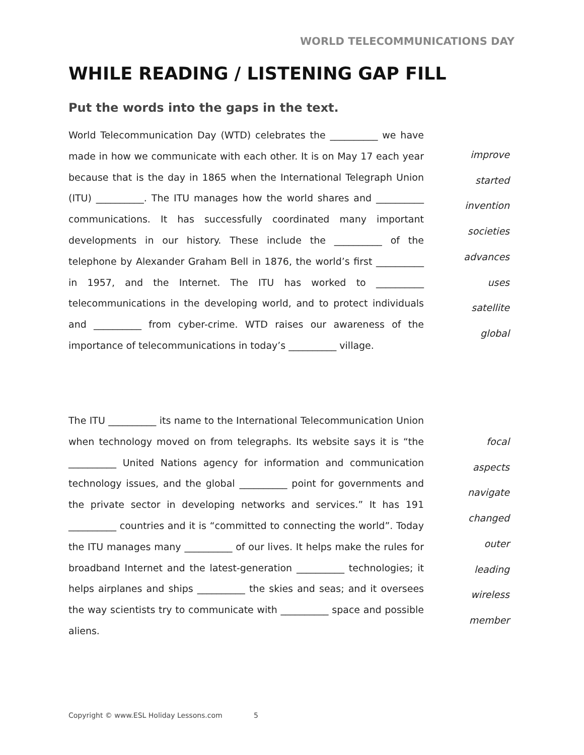WORLD TELECOMMUNICATIONS DAY
WHILE READING / LISTENING GAP FILL
Put the words into the gaps in the text.
World Telecommunication Day (WTD) celebrates the __________ we have made in how we communicate with each other. It is on May 17 each year because that is the day in 1865 when the International Telegraph Union (ITU) __________. The ITU manages how the world shares and __________ communications. It has successfully coordinated many important developments in our history. These include the __________ of the telephone by Alexander Graham Bell in 1876, the world’s first __________ in 1957, and the Internet. The ITU has worked to __________ telecommunications in the developing world, and to protect individuals and __________ from cyber-crime. WTD raises our awareness of the importance of telecommunications in today’s __________ village.
improve
started
invention
societies
advances
uses
satellite
global
The ITU __________ its name to the International Telecommunication Union when technology moved on from telegraphs. Its website says it is “the __________ United Nations agency for information and communication technology issues, and the global __________ point for governments and the private sector in developing networks and services.” It has 191 __________ countries and it is “committed to connecting the world”. Today the ITU manages many __________ of our lives. It helps make the rules for broadband Internet and the latest-generation __________ technologies; it helps airplanes and ships __________ the skies and seas; and it oversees the way scientists try to communicate with __________ space and possible aliens.
focal
aspects
navigate
changed
outer
leading
wireless
member
Copyright © www.ESL Holiday Lessons.com 5